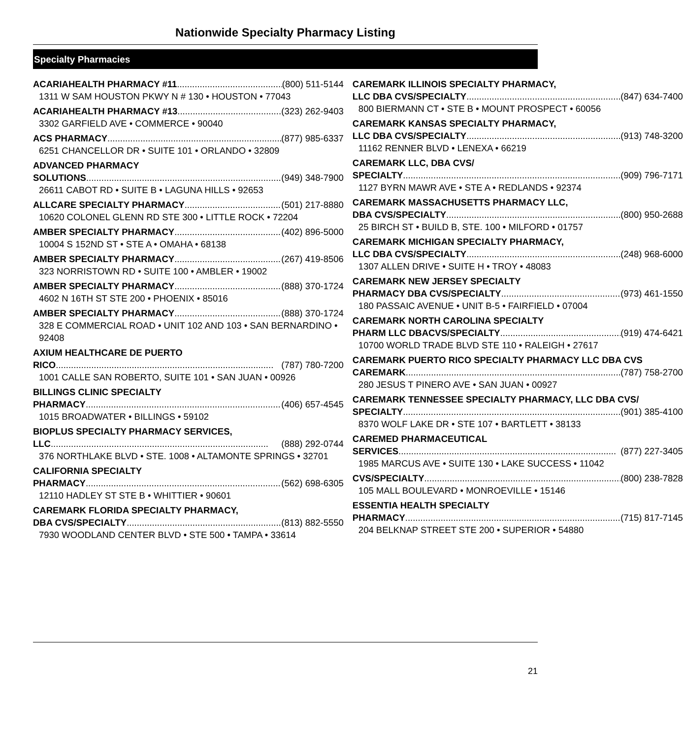Nationwide Specialty Pharmacy Listing
Specialty Pharmacies
ACARIAHEALTH PHARMACY #11 (800) 511-5144
1311 W SAM HOUSTON PKWY N # 130 • HOUSTON • 77043
ACARIAHEALTH PHARMACY #13 (323) 262-9403
3302 GARFIELD AVE • COMMERCE • 90040
ACS PHARMACY (877) 985-6337
6251 CHANCELLOR DR • SUITE 101 • ORLANDO • 32809
ADVANCED PHARMACY
SOLUTIONS (949) 348-7900
26611 CABOT RD • SUITE B • LAGUNA HILLS • 92653
ALLCARE SPECIALTY PHARMACY (501) 217-8880
10620 COLONEL GLENN RD STE 300 • LITTLE ROCK • 72204
AMBER SPECIALTY PHARMACY (402) 896-5000
10004 S 152ND ST • STE A • OMAHA • 68138
AMBER SPECIALTY PHARMACY (267) 419-8506
323 NORRISTOWN RD • SUITE 100 • AMBLER • 19002
AMBER SPECIALTY PHARMACY (888) 370-1724
4602 N 16TH ST STE 200 • PHOENIX • 85016
AMBER SPECIALTY PHARMACY (888) 370-1724
328 E COMMERCIAL ROAD • UNIT 102 AND 103 • SAN BERNARDINO • 92408
AXIUM HEALTHCARE DE PUERTO
RICO (787) 780-7200
1001 CALLE SAN ROBERTO, SUITE 101 • SAN JUAN • 00926
BILLINGS CLINIC SPECIALTY
PHARMACY (406) 657-4545
1015 BROADWATER • BILLINGS • 59102
BIOPLUS SPECIALTY PHARMACY SERVICES,
LLC (888) 292-0744
376 NORTHLAKE BLVD • STE. 1008 • ALTAMONTE SPRINGS • 32701
CALIFORNIA SPECIALTY
PHARMACY (562) 698-6305
12110 HADLEY ST STE B • WHITTIER • 90601
CAREMARK FLORIDA SPECIALTY PHARMACY,
DBA CVS/SPECIALTY (813) 882-5550
7930 WOODLAND CENTER BLVD • STE 500 • TAMPA • 33614
CAREMARK ILLINOIS SPECIALTY PHARMACY,
LLC DBA CVS/SPECIALTY (847) 634-7400
800 BIERMANN CT • STE B • MOUNT PROSPECT • 60056
CAREMARK KANSAS SPECIALTY PHARMACY,
LLC DBA CVS/SPECIALTY (913) 748-3200
11162 RENNER BLVD • LENEXA • 66219
CAREMARK LLC, DBA CVS/
SPECIALTY (909) 796-7171
1127 BYRN MAWR AVE • STE A • REDLANDS • 92374
CAREMARK MASSACHUSETTS PHARMACY LLC,
DBA CVS/SPECIALTY (800) 950-2688
25 BIRCH ST • BUILD B, STE. 100 • MILFORD • 01757
CAREMARK MICHIGAN SPECIALTY PHARMACY,
LLC DBA CVS/SPECIALTY (248) 968-6000
1307 ALLEN DRIVE • SUITE H • TROY • 48083
CAREMARK NEW JERSEY SPECIALTY
PHARMACY DBA CVS/SPECIALTY (973) 461-1550
180 PASSAIC AVENUE • UNIT B-5 • FAIRFIELD • 07004
CAREMARK NORTH CAROLINA SPECIALTY
PHARM LLC DBACVS/SPECIALTY (919) 474-6421
10700 WORLD TRADE BLVD STE 110 • RALEIGH • 27617
CAREMARK PUERTO RICO SPECIALTY PHARMACY LLC DBA CVS
CAREMARK (787) 758-2700
280 JESUS T PINERO AVE • SAN JUAN • 00927
CAREMARK TENNESSEE SPECIALTY PHARMACY, LLC DBA CVS/
SPECIALTY (901) 385-4100
8370 WOLF LAKE DR • STE 107 • BARTLETT • 38133
CAREMED PHARMACEUTICAL
SERVICES (877) 227-3405
1985 MARCUS AVE • SUITE 130 • LAKE SUCCESS • 11042
CVS/SPECIALTY (800) 238-7828
105 MALL BOULEVARD • MONROEVILLE • 15146
ESSENTIA HEALTH SPECIALTY
PHARMACY (715) 817-7145
204 BELKNAP STREET STE 200 • SUPERIOR • 54880
21